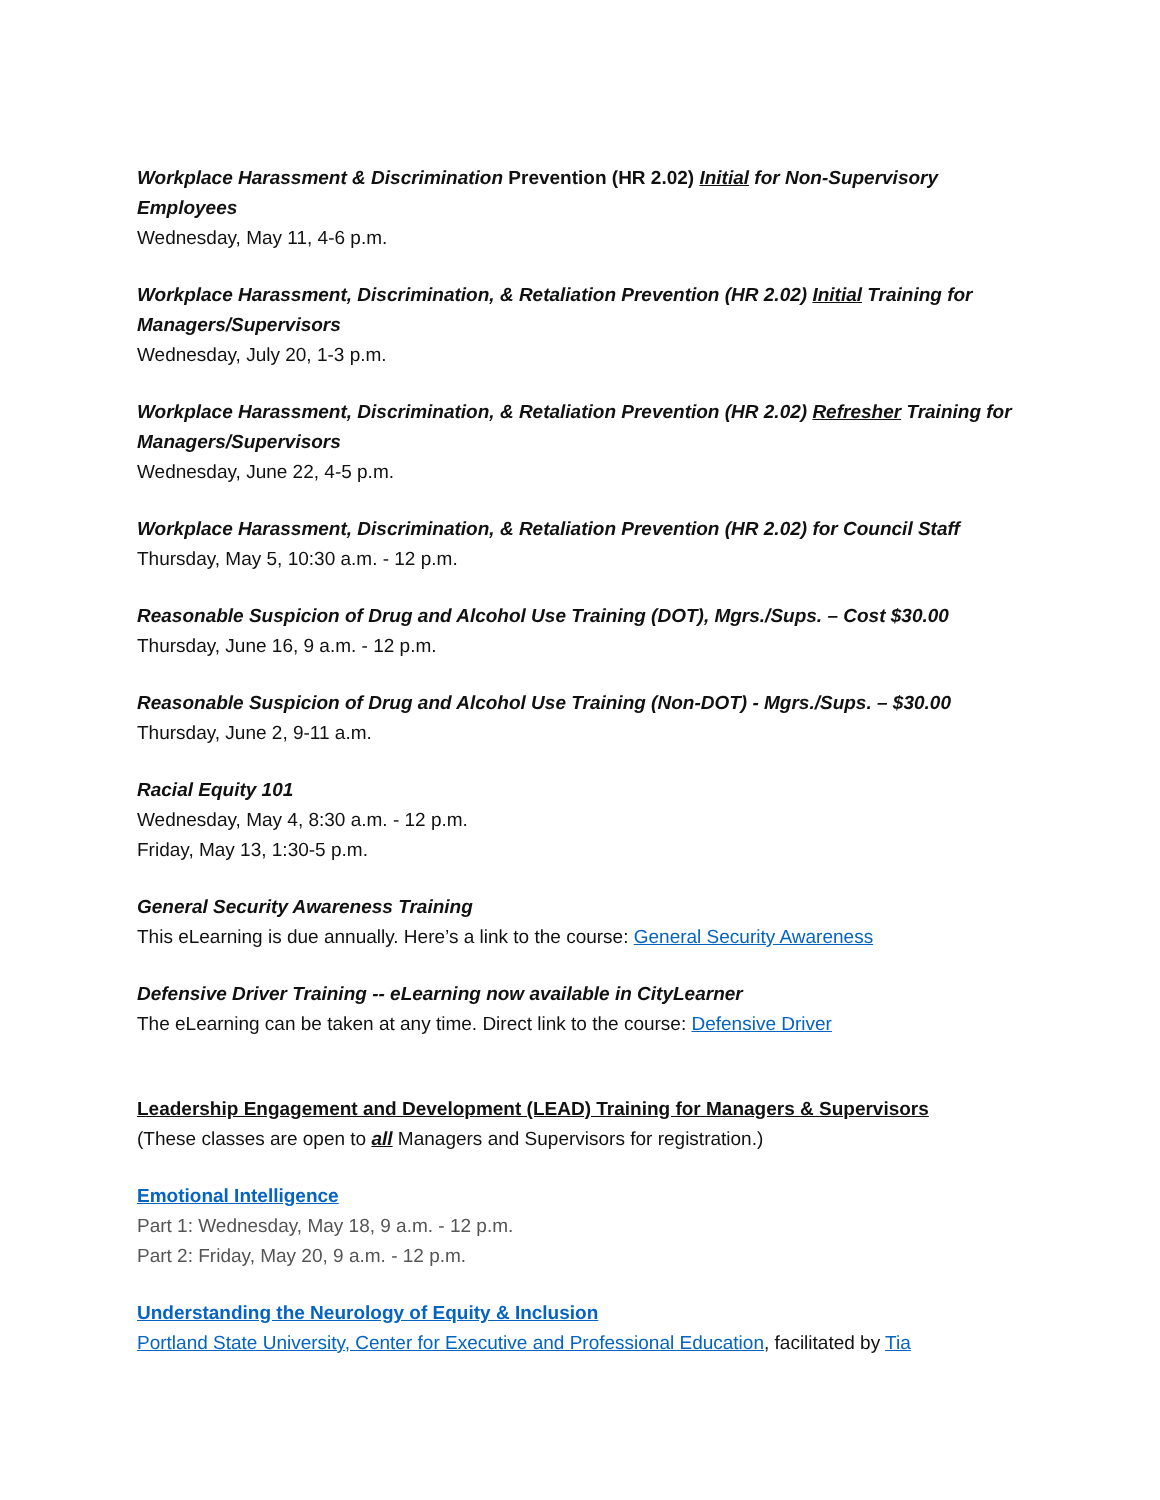Workplace Harassment & Discrimination Prevention (HR 2.02) Initial for Non-Supervisory Employees
Wednesday, May 11, 4-6 p.m.
Workplace Harassment, Discrimination, & Retaliation Prevention (HR 2.02) Initial Training for Managers/Supervisors
Wednesday, July 20, 1-3 p.m.
Workplace Harassment, Discrimination, & Retaliation Prevention (HR 2.02) Refresher Training for Managers/Supervisors
Wednesday, June 22, 4-5 p.m.
Workplace Harassment, Discrimination, & Retaliation Prevention (HR 2.02) for Council Staff
Thursday, May 5, 10:30 a.m. - 12 p.m.
Reasonable Suspicion of Drug and Alcohol Use Training (DOT), Mgrs./Sups. – Cost $30.00
Thursday, June 16, 9 a.m. - 12 p.m.
Reasonable Suspicion of Drug and Alcohol Use Training (Non-DOT) - Mgrs./Sups. – $30.00
Thursday, June 2, 9-11 a.m.
Racial Equity 101
Wednesday, May 4, 8:30 a.m. - 12 p.m.
Friday, May 13, 1:30-5 p.m.
General Security Awareness Training
This eLearning is due annually. Here’s a link to the course: General Security Awareness
Defensive Driver Training -- eLearning now available in CityLearner
The eLearning can be taken at any time. Direct link to the course: Defensive Driver
Leadership Engagement and Development (LEAD) Training for Managers & Supervisors
(These classes are open to all Managers and Supervisors for registration.)
Emotional Intelligence
Part 1: Wednesday, May 18, 9 a.m. - 12 p.m.
Part 2: Friday, May 20, 9 a.m. - 12 p.m.
Understanding the Neurology of Equity & Inclusion
Portland State University, Center for Executive and Professional Education, facilitated by Tia